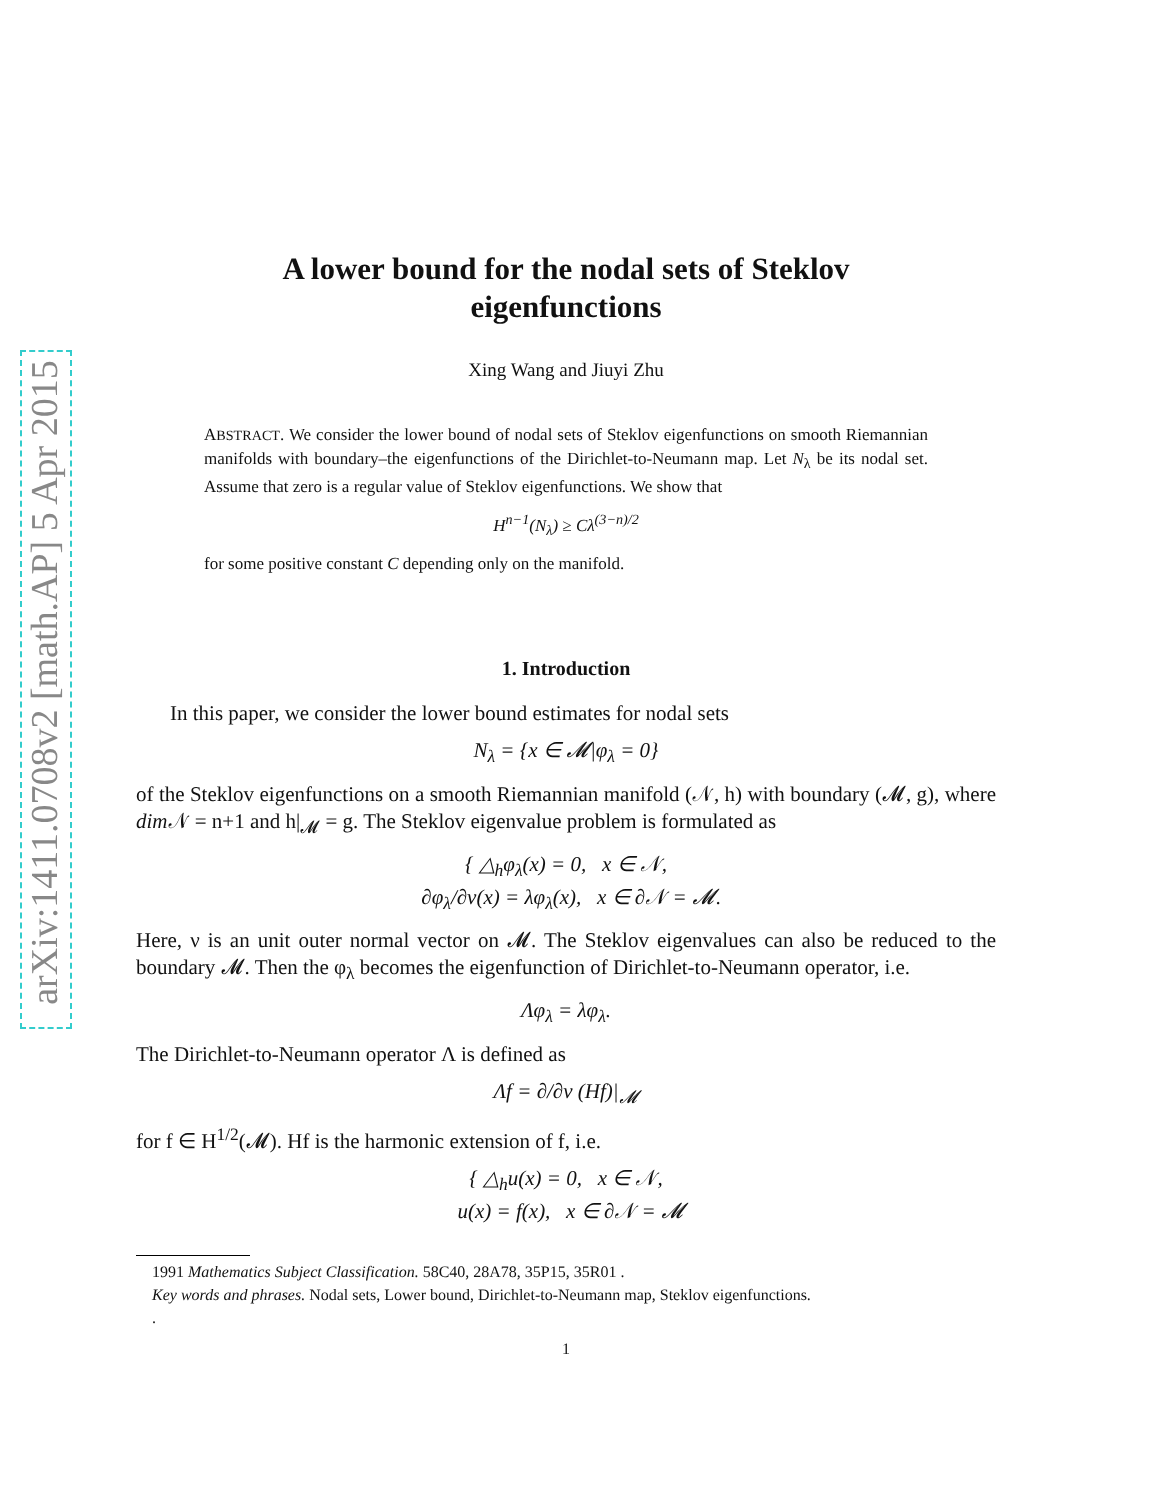arXiv:1411.0708v2 [math.AP] 5 Apr 2015
A lower bound for the nodal sets of Steklov
eigenfunctions
Xing Wang and Jiuyi Zhu
ABSTRACT. We consider the lower bound of nodal sets of Steklov eigenfunctions on smooth Riemannian manifolds with boundary–the eigenfunctions of the Dirichlet-to-Neumann map. Let N<sub>λ</sub> be its nodal set. Assume that zero is a regular value of Steklov eigenfunctions. We show that
H<sup>n−1</sup>(N<sub>λ</sub>) ≥ Cλ<sup>(3−n)/2</sup>
for some positive constant C depending only on the manifold.
1. Introduction
In this paper, we consider the lower bound estimates for nodal sets
N<sub>λ</sub> = {x ∈ 𝓜|φ<sub>λ</sub> = 0}
of the Steklov eigenfunctions on a smooth Riemannian manifold (𝒩, h) with boundary (𝓜, g), where dim 𝒩 = n+1 and h|<sub>𝓜</sub> = g. The Steklov eigenvalue problem is formulated as
{ △<sub>h</sub>φ<sub>λ</sub>(x) = 0, x ∈ 𝒩,
∂φ<sub>λ</sub>/∂ν(x) = λφ<sub>λ</sub>(x), x ∈ ∂𝒩 = 𝓜.
Here, ν is an unit outer normal vector on 𝓜. The Steklov eigenvalues can also be reduced to the boundary 𝓜. Then the φ<sub>λ</sub> becomes the eigenfunction of Dirichlet-to-Neumann operator, i.e.
Λφ<sub>λ</sub> = λφ<sub>λ</sub>.
The Dirichlet-to-Neumann operator Λ is defined as
Λf = ∂/∂ν (Hf)|<sub>𝓜</sub>
for f ∈ H<sup>1/2</sup>(𝓜). Hf is the harmonic extension of f, i.e.
{ △<sub>h</sub>u(x) = 0, x ∈ 𝒩,
u(x) = f(x), x ∈ ∂𝒩 = 𝓜
1991 Mathematics Subject Classification. 58C40, 28A78, 35P15, 35R01 .
Key words and phrases. Nodal sets, Lower bound, Dirichlet-to-Neumann map, Steklov eigenfunctions.
.
1